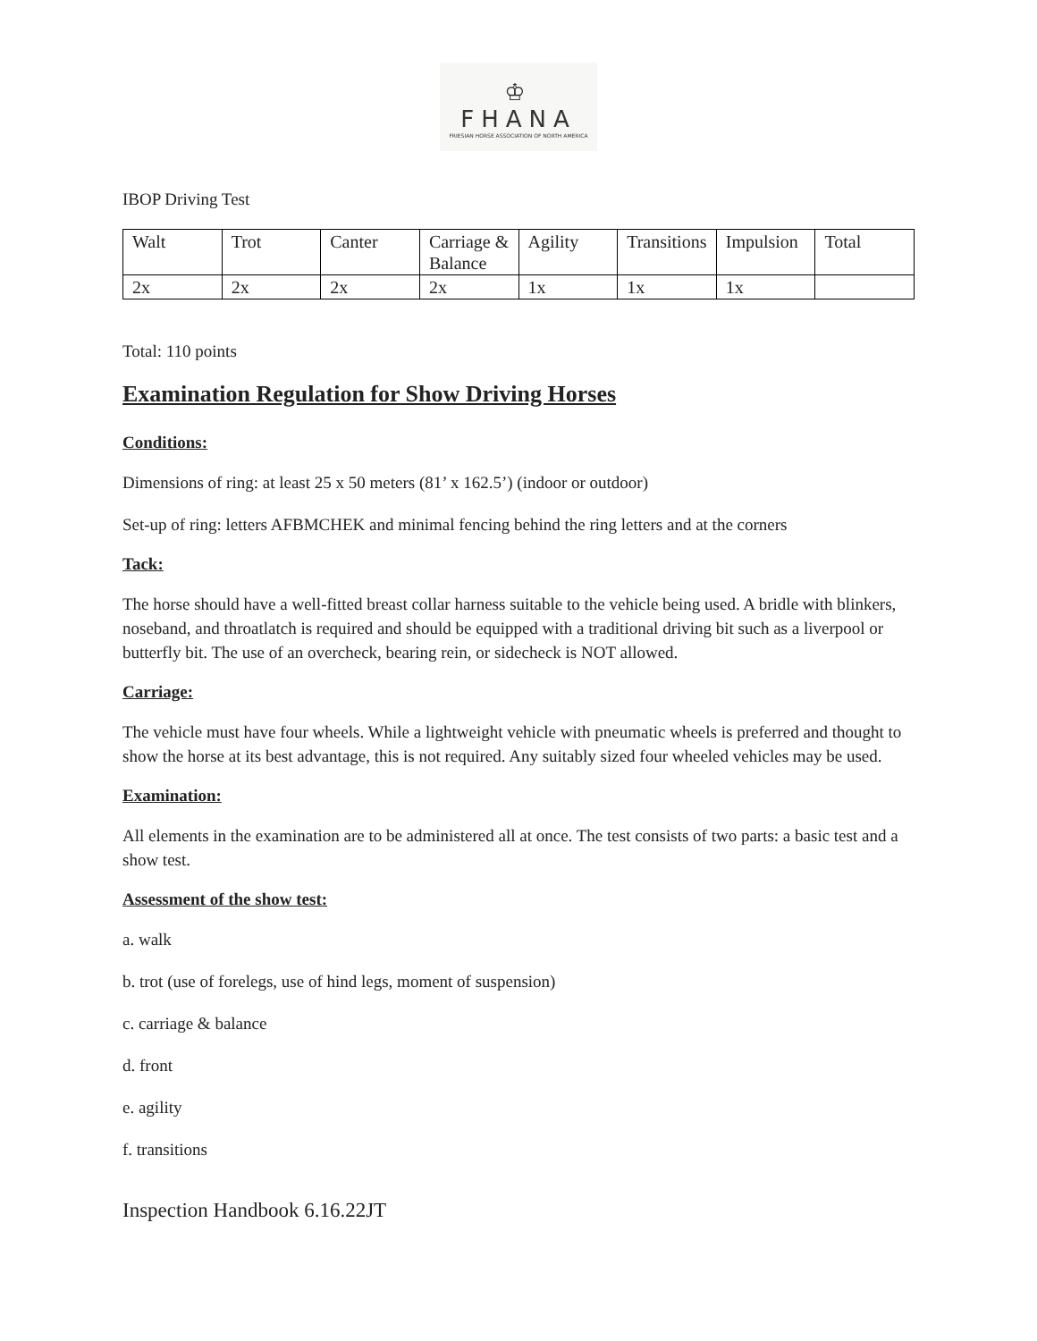♔
FHANA
FRIESIAN HORSE ASSOCIATION OF NORTH AMERICA
IBOP Driving Test
| Walt | Trot | Canter | Carriage & Balance | Agility | Transitions | Impulsion | Total |
| 2x | 2x | 2x | 2x | 1x | 1x | 1x | |
Total: 110 points
Examination Regulation for Show Driving Horses
Conditions:
Dimensions of ring: at least 25 x 50 meters (81’ x 162.5’) (indoor or outdoor)
Set-up of ring: letters AFBMCHEK and minimal fencing behind the ring letters and at the corners
Tack:
The horse should have a well-fitted breast collar harness suitable to the vehicle being used. A bridle with blinkers, noseband, and throatlatch is required and should be equipped with a traditional driving bit such as a liverpool or butterfly bit. The use of an overcheck, bearing rein, or sidecheck is NOT allowed.
Carriage:
The vehicle must have four wheels. While a lightweight vehicle with pneumatic wheels is preferred and thought to show the horse at its best advantage, this is not required. Any suitably sized four wheeled vehicles may be used.
Examination:
All elements in the examination are to be administered all at once. The test consists of two parts: a basic test and a show test.
Assessment of the show test:
a. walk
b. trot (use of forelegs, use of hind legs, moment of suspension)
c. carriage & balance
d. front
e. agility
f. transitions
Inspection Handbook 6.16.22JT